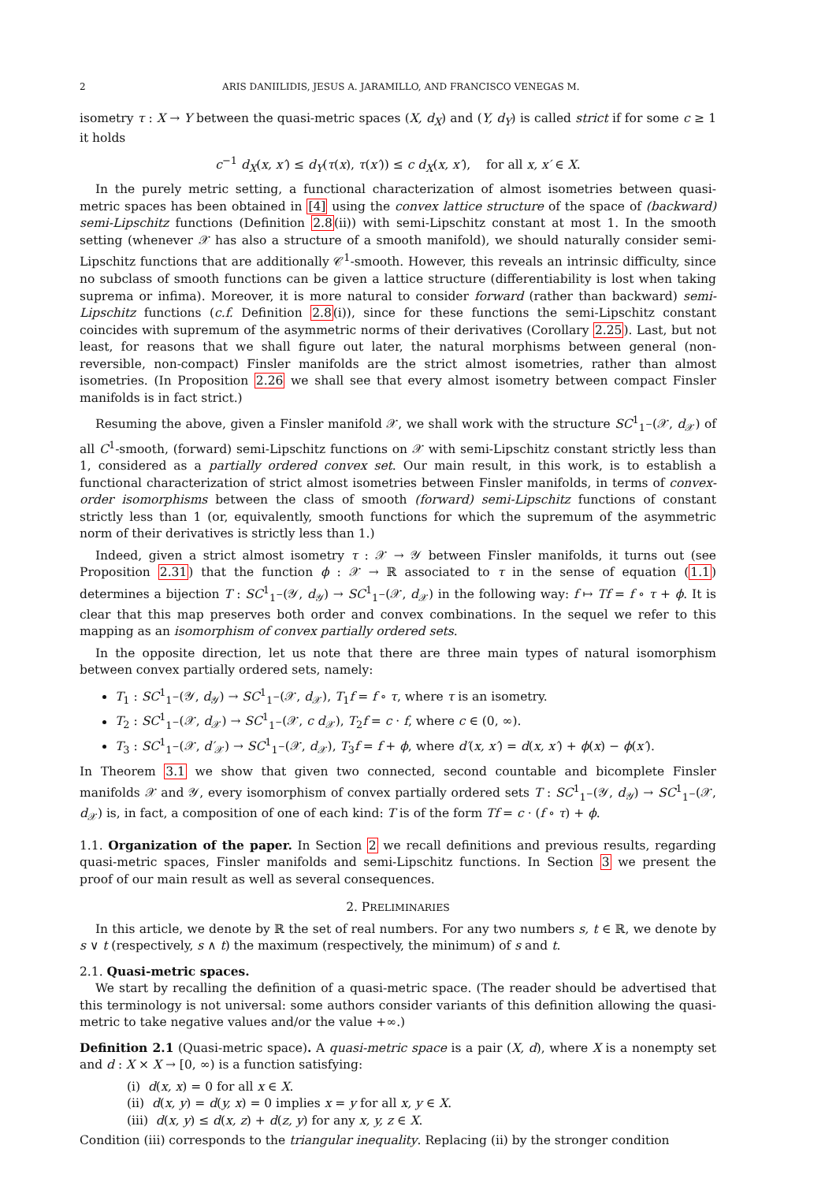2 ARIS DANIILIDIS, JESUS A. JARAMILLO, AND FRANCISCO VENEGAS M.
isometry τ : X → Y between the quasi-metric spaces (X, d<sub>X</sub>) and (Y, d<sub>Y</sub>) is called strict if for some c ≥ 1 it holds
c<sup>−1</sup> d<sub>X</sub>(x, x′) ≤ d<sub>Y</sub>(τ(x), τ(x′)) ≤ c d<sub>X</sub>(x, x′), for all x, x′ ∈ X.
In the purely metric setting, a functional characterization of almost isometries between quasi-metric spaces has been obtained in [4] using the convex lattice structure of the space of (backward) semi-Lipschitz functions (Definition 2.8(ii)) with semi-Lipschitz constant at most 1. In the smooth setting (whenever 𝒳 has also a structure of a smooth manifold), we should naturally consider semi-Lipschitz functions that are additionally 𝒞<sup>1</sup>-smooth. However, this reveals an intrinsic difficulty, since no subclass of smooth functions can be given a lattice structure (differentiability is lost when taking suprema or infima). Moreover, it is more natural to consider forward (rather than backward) semi-Lipschitz functions (c.f. Definition 2.8(i)), since for these functions the semi-Lipschitz constant coincides with supremum of the asymmetric norms of their derivatives (Corollary 2.25). Last, but not least, for reasons that we shall figure out later, the natural morphisms between general (non-reversible, non-compact) Finsler manifolds are the strict almost isometries, rather than almost isometries. (In Proposition 2.26 we shall see that every almost isometry between compact Finsler manifolds is in fact strict.)
Resuming the above, given a Finsler manifold 𝒳, we shall work with the structure SC<sup>1</sup><sub>1<sup>−</sup></sub>(𝒳, d<sub>𝒳</sub>) of all C<sup>1</sup>-smooth, (forward) semi-Lipschitz functions on 𝒳 with semi-Lipschitz constant strictly less than 1, considered as a partially ordered convex set. Our main result, in this work, is to establish a functional characterization of strict almost isometries between Finsler manifolds, in terms of convex-order isomorphisms between the class of smooth (forward) semi-Lipschitz functions of constant strictly less than 1 (or, equivalently, smooth functions for which the supremum of the asymmetric norm of their derivatives is strictly less than 1.)
Indeed, given a strict almost isometry τ : 𝒳 → 𝒴 between Finsler manifolds, it turns out (see Proposition 2.31) that the function ϕ : 𝒳 → ℝ associated to τ in the sense of equation (1.1) determines a bijection T : SC<sup>1</sup><sub>1<sup>−</sup></sub>(𝒴, d<sub>𝒴</sub>) → SC<sup>1</sup><sub>1<sup>−</sup></sub>(𝒳, d<sub>𝒳</sub>) in the following way: f ↦ Tf = f ∘ τ + ϕ. It is clear that this map preserves both order and convex combinations. In the sequel we refer to this mapping as an isomorphism of convex partially ordered sets.
In the opposite direction, let us note that there are three main types of natural isomorphism between convex partially ordered sets, namely:
T<sub>1</sub> : SC<sup>1</sup><sub>1<sup>−</sup></sub>(𝒴, d<sub>𝒴</sub>) → SC<sup>1</sup><sub>1<sup>−</sup></sub>(𝒳, d<sub>𝒳</sub>), T<sub>1</sub>f = f ∘ τ, where τ is an isometry.
T<sub>2</sub> : SC<sup>1</sup><sub>1<sup>−</sup></sub>(𝒳, d<sub>𝒳</sub>) → SC<sup>1</sup><sub>1<sup>−</sup></sub>(𝒳, c d<sub>𝒳</sub>), T<sub>2</sub>f = c · f, where c ∈ (0, ∞).
T<sub>3</sub> : SC<sup>1</sup><sub>1<sup>−</sup></sub>(𝒳, d′<sub>𝒳</sub>) → SC<sup>1</sup><sub>1<sup>−</sup></sub>(𝒳, d<sub>𝒳</sub>), T<sub>3</sub>f = f + ϕ, where d′(x, x′) = d(x, x′) + ϕ(x) − ϕ(x′).
In Theorem 3.1 we show that given two connected, second countable and bicomplete Finsler manifolds 𝒳 and 𝒴, every isomorphism of convex partially ordered sets T : SC<sup>1</sup><sub>1<sup>−</sup></sub>(𝒴, d<sub>𝒴</sub>) → SC<sup>1</sup><sub>1<sup>−</sup></sub>(𝒳, d<sub>𝒳</sub>) is, in fact, a composition of one of each kind: T is of the form Tf = c · (f ∘ τ) + ϕ.
1.1. Organization of the paper. In Section 2 we recall definitions and previous results, regarding quasi-metric spaces, Finsler manifolds and semi-Lipschitz functions. In Section 3 we present the proof of our main result as well as several consequences.
2. PRELIMINARIES
In this article, we denote by ℝ the set of real numbers. For any two numbers s, t ∈ ℝ, we denote by s ∨ t (respectively, s ∧ t) the maximum (respectively, the minimum) of s and t.
2.1. Quasi-metric spaces.
We start by recalling the definition of a quasi-metric space. (The reader should be advertised that this terminology is not universal: some authors consider variants of this definition allowing the quasi-metric to take negative values and/or the value +∞.)
Definition 2.1 (Quasi-metric space). A quasi-metric space is a pair (X, d), where X is a nonempty set and d : X × X → [0, ∞) is a function satisfying:
(i) d(x, x) = 0 for all x ∈ X.
(ii) d(x, y) = d(y, x) = 0 implies x = y for all x, y ∈ X.
(iii) d(x, y) ≤ d(x, z) + d(z, y) for any x, y, z ∈ X.
Condition (iii) corresponds to the triangular inequality. Replacing (ii) by the stronger condition